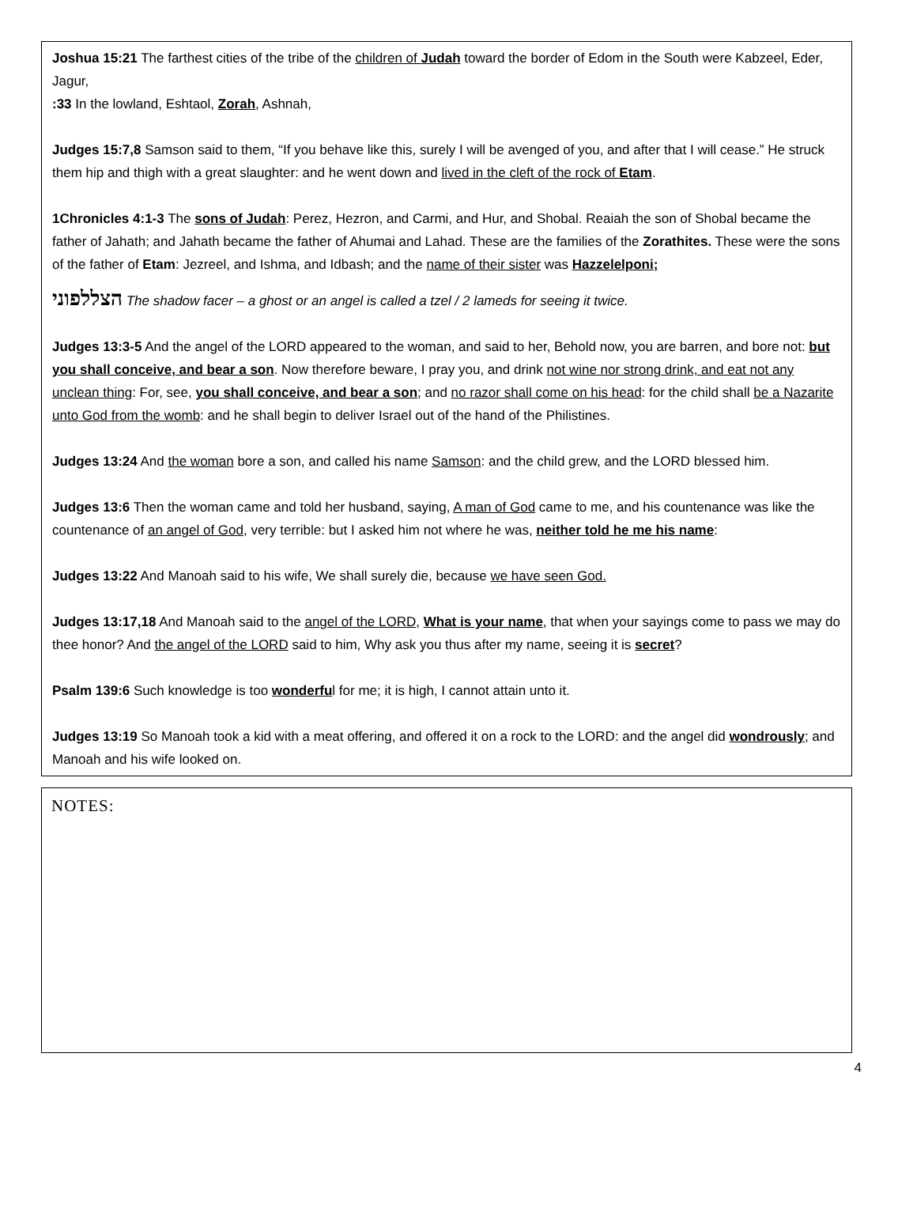Joshua 15:21 The farthest cities of the tribe of the children of Judah toward the border of Edom in the South were Kabzeel, Eder, Jagur,
:33 In the lowland, Eshtaol, Zorah, Ashnah,
Judges 15:7,8 Samson said to them, “If you behave like this, surely I will be avenged of you, and after that I will cease.” He struck them hip and thigh with a great slaughter: and he went down and lived in the cleft of the rock of Etam.
1Chronicles 4:1-3 The sons of Judah: Perez, Hezron, and Carmi, and Hur, and Shobal. Reaiah the son of Shobal became the father of Jahath; and Jahath became the father of Ahumai and Lahad. These are the families of the Zorathites. These were the sons of the father of Etam: Jezreel, and Ishma, and Idbash; and the name of their sister was Hazzelelponi;
הצללפוני The shadow facer – a ghost or an angel is called a tzel / 2 lameds for seeing it twice.
Judges 13:3-5 And the angel of the LORD appeared to the woman, and said to her, Behold now, you are barren, and bore not: but you shall conceive, and bear a son. Now therefore beware, I pray you, and drink not wine nor strong drink, and eat not any unclean thing: For, see, you shall conceive, and bear a son; and no razor shall come on his head: for the child shall be a Nazarite unto God from the womb: and he shall begin to deliver Israel out of the hand of the Philistines.
Judges 13:24 And the woman bore a son, and called his name Samson: and the child grew, and the LORD blessed him.
Judges 13:6 Then the woman came and told her husband, saying, A man of God came to me, and his countenance was like the countenance of an angel of God, very terrible: but I asked him not where he was, neither told he me his name:
Judges 13:22 And Manoah said to his wife, We shall surely die, because we have seen God.
Judges 13:17,18 And Manoah said to the angel of the LORD, What is your name, that when your sayings come to pass we may do thee honor? And the angel of the LORD said to him, Why ask you thus after my name, seeing it is secret?
Psalm 139:6 Such knowledge is too wonderful for me; it is high, I cannot attain unto it.
Judges 13:19 So Manoah took a kid with a meat offering, and offered it on a rock to the LORD: and the angel did wondrously; and Manoah and his wife looked on.
NOTES:
4